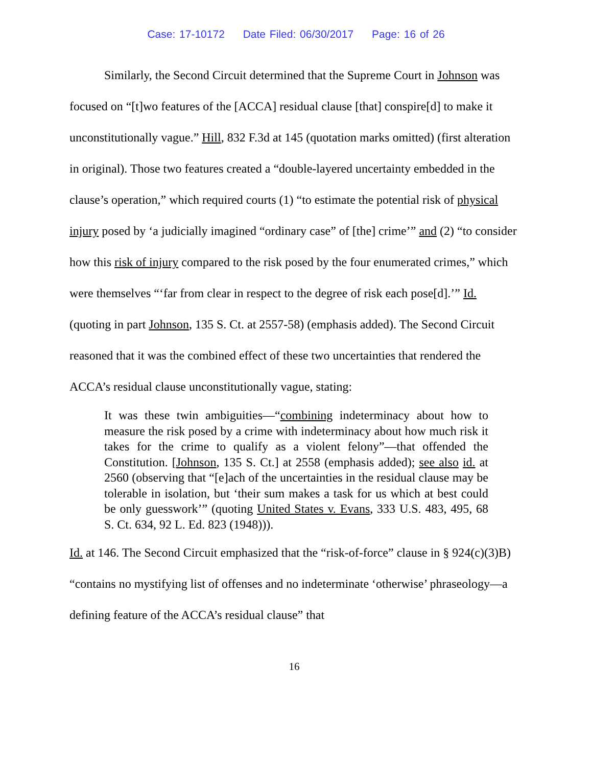Case: 17-10172 Date Filed: 06/30/2017 Page: 16 of 26
Similarly, the Second Circuit determined that the Supreme Court in Johnson was focused on “[t]wo features of the [ACCA] residual clause [that] conspire[d] to make it unconstitutionally vague.” Hill, 832 F.3d at 145 (quotation marks omitted) (first alteration in original). Those two features created a “double-layered uncertainty embedded in the clause’s operation,” which required courts (1) “to estimate the potential risk of physical injury posed by ‘a judicially imagined “ordinary case” of [the] crime’” and (2) “to consider how this risk of injury compared to the risk posed by the four enumerated crimes,” which were themselves “‘far from clear in respect to the degree of risk each pose[d].’” Id. (quoting in part Johnson, 135 S. Ct. at 2557-58) (emphasis added). The Second Circuit reasoned that it was the combined effect of these two uncertainties that rendered the ACCA’s residual clause unconstitutionally vague, stating:
It was these twin ambiguities—“combining indeterminacy about how to measure the risk posed by a crime with indeterminacy about how much risk it takes for the crime to qualify as a violent felony”—that offended the Constitution. [Johnson, 135 S. Ct.] at 2558 (emphasis added); see also id. at 2560 (observing that “[e]ach of the uncertainties in the residual clause may be tolerable in isolation, but ‘their sum makes a task for us which at best could be only guesswork’” (quoting United States v. Evans, 333 U.S. 483, 495, 68 S. Ct. 634, 92 L. Ed. 823 (1948))).
Id. at 146. The Second Circuit emphasized that the “risk-of-force” clause in § 924(c)(3)B) “contains no mystifying list of offenses and no indeterminate ‘otherwise’ phraseology—a defining feature of the ACCA’s residual clause” that
16